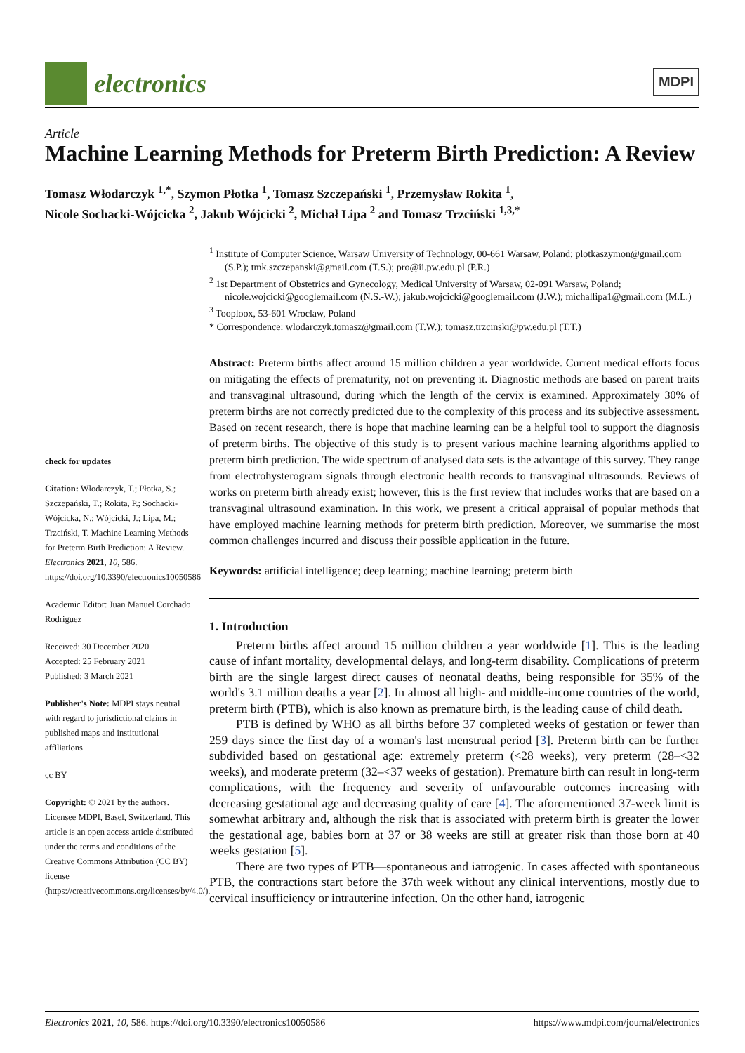electronics
MDPI
Article
Machine Learning Methods for Preterm Birth Prediction: A Review
Tomasz Włodarczyk <sup>1,*</sup>, Szymon Płotka <sup>1</sup>, Tomasz Szczepański <sup>1</sup>, Przemysław Rokita <sup>1</sup>,
Nicole Sochacki-Wójcicka <sup>2</sup>, Jakub Wójcicki <sup>2</sup>, Michał Lipa <sup>2</sup> and Tomasz Trzciński <sup>1,3,*</sup>
check for updates
Citation: Włodarczyk, T.; Płotka, S.; Szczepański, T.; Rokita, P.; Sochacki-Wójcicka, N.; Wójcicki, J.; Lipa, M.; Trzciński, T. Machine Learning Methods for Preterm Birth Prediction: A Review. Electronics 2021, 10, 586. https://doi.org/10.3390/electronics10050586
Academic Editor: Juan Manuel Corchado Rodriguez
Received: 30 December 2020
Accepted: 25 February 2021
Published: 3 March 2021
Publisher's Note: MDPI stays neutral with regard to jurisdictional claims in published maps and institutional affiliations.
cc BY
Copyright: © 2021 by the authors. Licensee MDPI, Basel, Switzerland. This article is an open access article distributed under the terms and conditions of the Creative Commons Attribution (CC BY) license (https://creativecommons.org/licenses/by/4.0/).
<sup>1</sup> Institute of Computer Science, Warsaw University of Technology, 00-661 Warsaw, Poland; plotkaszymon@gmail.com (S.P.); tmk.szczepanski@gmail.com (T.S.); pro@ii.pw.edu.pl (P.R.)
<sup>2</sup> 1st Department of Obstetrics and Gynecology, Medical University of Warsaw, 02-091 Warsaw, Poland; nicole.wojcicki@googlemail.com (N.S.-W.); jakub.wojcicki@googlemail.com (J.W.); michallipa1@gmail.com (M.L.)
<sup>3</sup> Tooploox, 53-601 Wroclaw, Poland
* Correspondence: wlodarczyk.tomasz@gmail.com (T.W.); tomasz.trzcinski@pw.edu.pl (T.T.)
Abstract: Preterm births affect around 15 million children a year worldwide. Current medical efforts focus on mitigating the effects of prematurity, not on preventing it. Diagnostic methods are based on parent traits and transvaginal ultrasound, during which the length of the cervix is examined. Approximately 30% of preterm births are not correctly predicted due to the complexity of this process and its subjective assessment. Based on recent research, there is hope that machine learning can be a helpful tool to support the diagnosis of preterm births. The objective of this study is to present various machine learning algorithms applied to preterm birth prediction. The wide spectrum of analysed data sets is the advantage of this survey. They range from electrohysterogram signals through electronic health records to transvaginal ultrasounds. Reviews of works on preterm birth already exist; however, this is the first review that includes works that are based on a transvaginal ultrasound examination. In this work, we present a critical appraisal of popular methods that have employed machine learning methods for preterm birth prediction. Moreover, we summarise the most common challenges incurred and discuss their possible application in the future.
Keywords: artificial intelligence; deep learning; machine learning; preterm birth
1. Introduction
Preterm births affect around 15 million children a year worldwide [1]. This is the leading cause of infant mortality, developmental delays, and long-term disability. Complications of preterm birth are the single largest direct causes of neonatal deaths, being responsible for 35% of the world's 3.1 million deaths a year [2]. In almost all high- and middle-income countries of the world, preterm birth (PTB), which is also known as premature birth, is the leading cause of child death.
PTB is defined by WHO as all births before 37 completed weeks of gestation or fewer than 259 days since the first day of a woman's last menstrual period [3]. Preterm birth can be further subdivided based on gestational age: extremely preterm (<28 weeks), very preterm (28–<32 weeks), and moderate preterm (32–<37 weeks of gestation). Premature birth can result in long-term complications, with the frequency and severity of unfavourable outcomes increasing with decreasing gestational age and decreasing quality of care [4]. The aforementioned 37-week limit is somewhat arbitrary and, although the risk that is associated with preterm birth is greater the lower the gestational age, babies born at 37 or 38 weeks are still at greater risk than those born at 40 weeks gestation [5].
There are two types of PTB—spontaneous and iatrogenic. In cases affected with spontaneous PTB, the contractions start before the 37th week without any clinical interventions, mostly due to cervical insufficiency or intrauterine infection. On the other hand, iatrogenic
Electronics 2021, 10, 586. https://doi.org/10.3390/electronics10050586 https://www.mdpi.com/journal/electronics